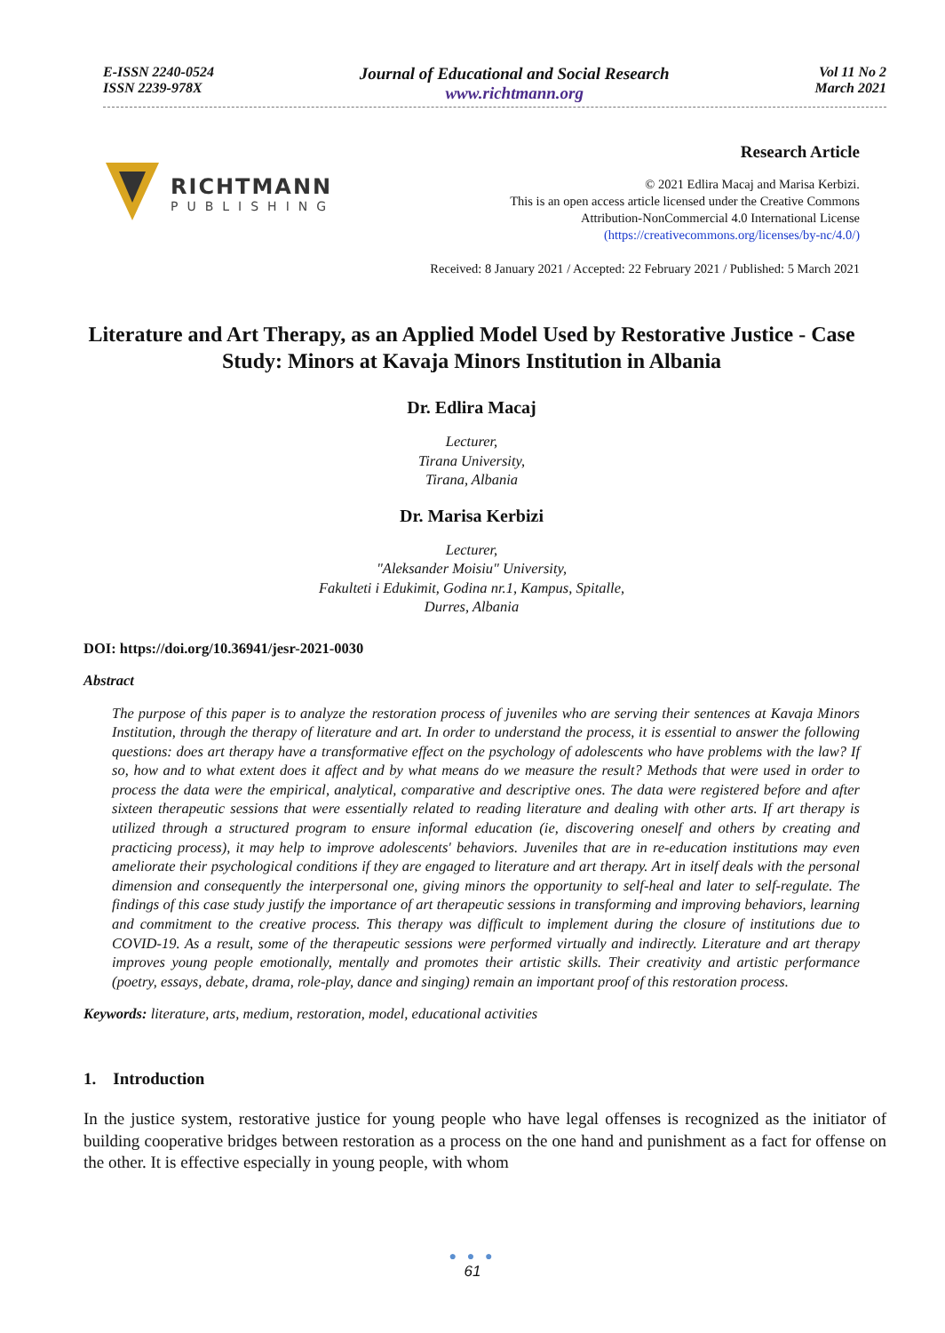E-ISSN 2240-0524
ISSN 2239-978X
Journal of Educational and Social Research
www.richtmann.org
Vol 11 No 2
March 2021
RICHTMANN
PUBLISHING
Research Article
© 2021 Edlira Macaj and Marisa Kerbizi.
This is an open access article licensed under the Creative Commons
Attribution-NonCommercial 4.0 International License
(https://creativecommons.org/licenses/by-nc/4.0/)
Received: 8 January 2021 / Accepted: 22 February 2021 / Published: 5 March 2021
Literature and Art Therapy, as an Applied Model Used by Restorative Justice - Case Study: Minors at Kavaja Minors Institution in Albania
Dr. Edlira Macaj
Lecturer,
Tirana University,
Tirana, Albania
Dr. Marisa Kerbizi
Lecturer,
"Aleksander Moisiu" University,
Fakulteti i Edukimit, Godina nr.1, Kampus, Spitalle,
Durres, Albania
DOI: https://doi.org/10.36941/jesr-2021-0030
Abstract
The purpose of this paper is to analyze the restoration process of juveniles who are serving their sentences at Kavaja Minors Institution, through the therapy of literature and art. In order to understand the process, it is essential to answer the following questions: does art therapy have a transformative effect on the psychology of adolescents who have problems with the law? If so, how and to what extent does it affect and by what means do we measure the result? Methods that were used in order to process the data were the empirical, analytical, comparative and descriptive ones. The data were registered before and after sixteen therapeutic sessions that were essentially related to reading literature and dealing with other arts. If art therapy is utilized through a structured program to ensure informal education (ie, discovering oneself and others by creating and practicing process), it may help to improve adolescents' behaviors. Juveniles that are in re-education institutions may even ameliorate their psychological conditions if they are engaged to literature and art therapy. Art in itself deals with the personal dimension and consequently the interpersonal one, giving minors the opportunity to self-heal and later to self-regulate. The findings of this case study justify the importance of art therapeutic sessions in transforming and improving behaviors, learning and commitment to the creative process. This therapy was difficult to implement during the closure of institutions due to COVID-19. As a result, some of the therapeutic sessions were performed virtually and indirectly. Literature and art therapy improves young people emotionally, mentally and promotes their artistic skills. Their creativity and artistic performance (poetry, essays, debate, drama, role-play, dance and singing) remain an important proof of this restoration process.
Keywords: literature, arts, medium, restoration, model, educational activities
1. Introduction
In the justice system, restorative justice for young people who have legal offenses is recognized as the initiator of building cooperative bridges between restoration as a process on the one hand and punishment as a fact for offense on the other. It is effective especially in young people, with whom
● ● ●
61